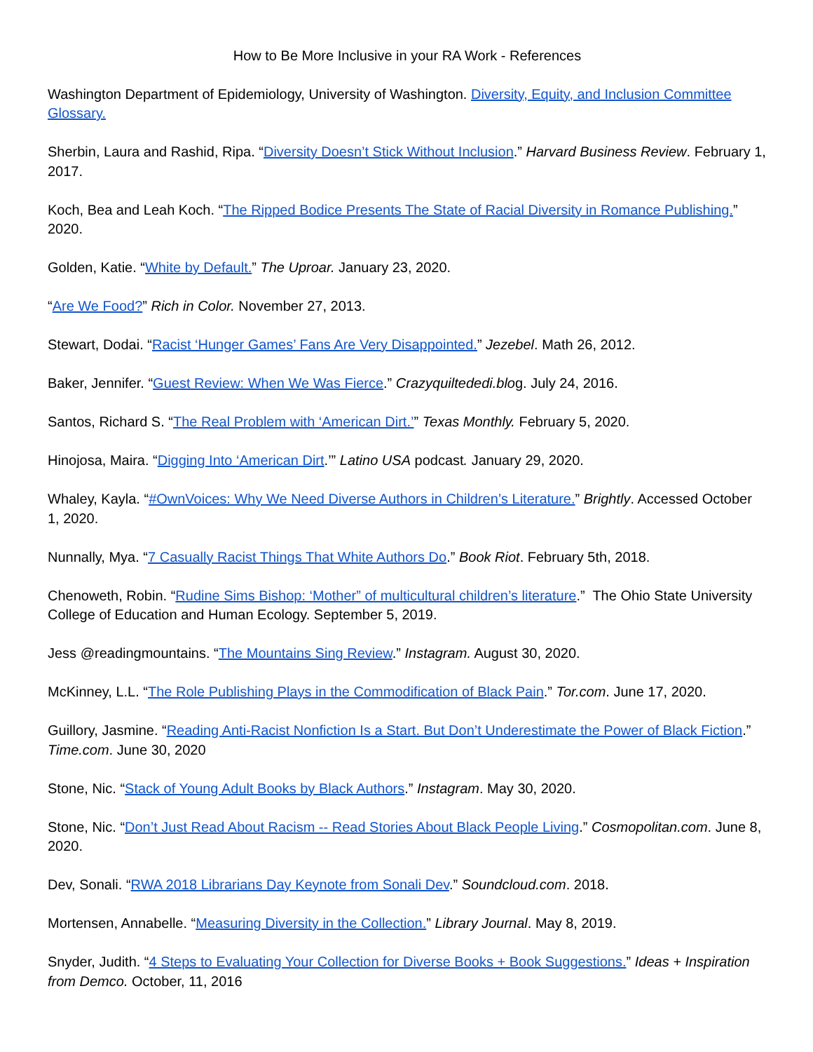How to Be More Inclusive in your RA Work - References
Washington Department of Epidemiology, University of Washington. Diversity, Equity, and Inclusion Committee Glossary.
Sherbin, Laura and Rashid, Ripa. “Diversity Doesn’t Stick Without Inclusion.” Harvard Business Review. February 1, 2017.
Koch, Bea and Leah Koch. “The Ripped Bodice Presents The State of Racial Diversity in Romance Publishing.” 2020.
Golden, Katie. “White by Default.” The Uproar. January 23, 2020.
“Are We Food?” Rich in Color. November 27, 2013.
Stewart, Dodai. “Racist ‘Hunger Games’ Fans Are Very Disappointed.” Jezebel. Math 26, 2012.
Baker, Jennifer. “Guest Review: When We Was Fierce.” Crazyquiltededi.blog. July 24, 2016.
Santos, Richard S. “The Real Problem with ‘American Dirt.’” Texas Monthly. February 5, 2020.
Hinojosa, Maira. “Digging Into ‘American Dirt.’” Latino USA podcast. January 29, 2020.
Whaley, Kayla. “#OwnVoices: Why We Need Diverse Authors in Children’s Literature.” Brightly. Accessed October 1, 2020.
Nunnally, Mya. “7 Casually Racist Things That White Authors Do.” Book Riot. February 5th, 2018.
Chenoweth, Robin. “Rudine Sims Bishop: ‘Mother” of multicultural children’s literature.” The Ohio State University College of Education and Human Ecology. September 5, 2019.
Jess @readingmountains. “The Mountains Sing Review.” Instagram. August 30, 2020.
McKinney, L.L. “The Role Publishing Plays in the Commodification of Black Pain.” Tor.com. June 17, 2020.
Guillory, Jasmine. “Reading Anti-Racist Nonfiction Is a Start. But Don’t Underestimate the Power of Black Fiction.” Time.com. June 30, 2020
Stone, Nic. “Stack of Young Adult Books by Black Authors.” Instagram. May 30, 2020.
Stone, Nic. “Don’t Just Read About Racism -- Read Stories About Black People Living.” Cosmopolitan.com. June 8, 2020.
Dev, Sonali. “RWA 2018 Librarians Day Keynote from Sonali Dev.” Soundcloud.com. 2018.
Mortensen, Annabelle. “Measuring Diversity in the Collection.” Library Journal. May 8, 2019.
Snyder, Judith. “4 Steps to Evaluating Your Collection for Diverse Books + Book Suggestions.” Ideas + Inspiration from Demco. October, 11, 2016